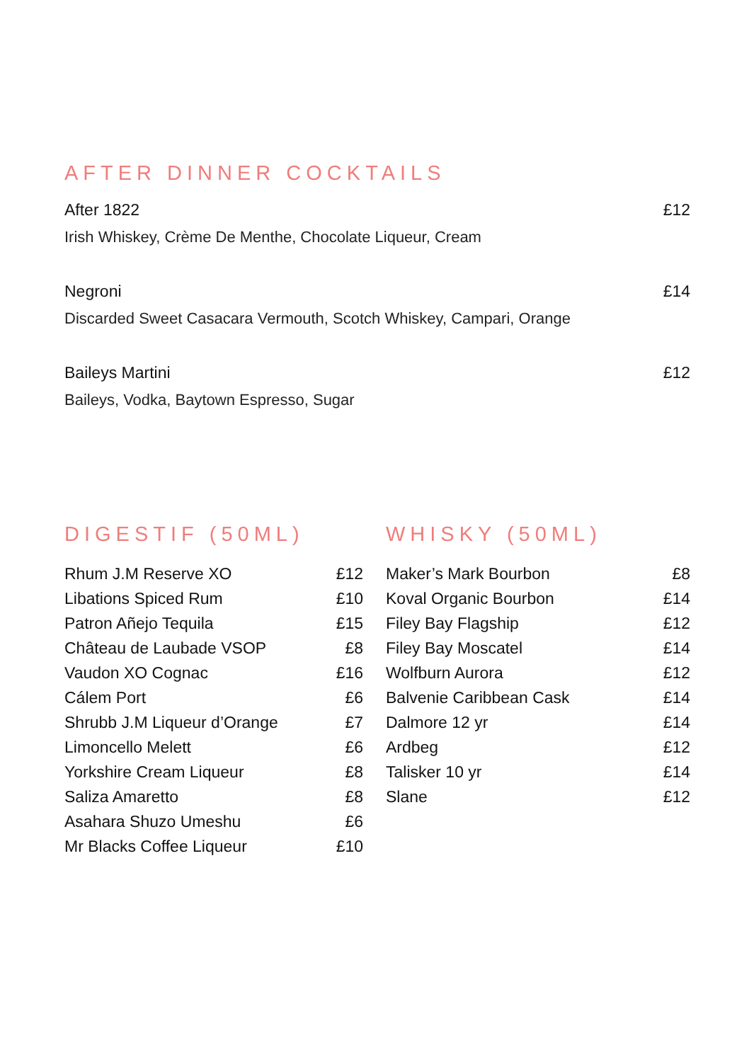AFTER DINNER COCKTAILS
After 1822 £12
Irish Whiskey, Crème De Menthe, Chocolate Liqueur, Cream
Negroni £14
Discarded Sweet Casacara Vermouth, Scotch Whiskey, Campari, Orange
Baileys Martini £12
Baileys, Vodka, Baytown Espresso, Sugar
DIGESTIF (50ML)
| Rhum J.M Reserve XO | £12 |
| Libations Spiced Rum | £10 |
| Patron Añejo Tequila | £15 |
| Château de Laubade VSOP | £8 |
| Vaudon XO Cognac | £16 |
| Cálem Port | £6 |
| Shrubb J.M Liqueur d’Orange | £7 |
| Limoncello Melett | £6 |
| Yorkshire Cream Liqueur | £8 |
| Saliza Amaretto | £8 |
| Asahara Shuzo Umeshu | £6 |
| Mr Blacks Coffee Liqueur | £10 |
WHISKY (50ML)
| Maker’s Mark Bourbon | £8 |
| Koval Organic Bourbon | £14 |
| Filey Bay Flagship | £12 |
| Filey Bay Moscatel | £14 |
| Wolfburn Aurora | £12 |
| Balvenie Caribbean Cask | £14 |
| Dalmore 12 yr | £14 |
| Ardbeg | £12 |
| Talisker 10 yr | £14 |
| Slane | £12 |